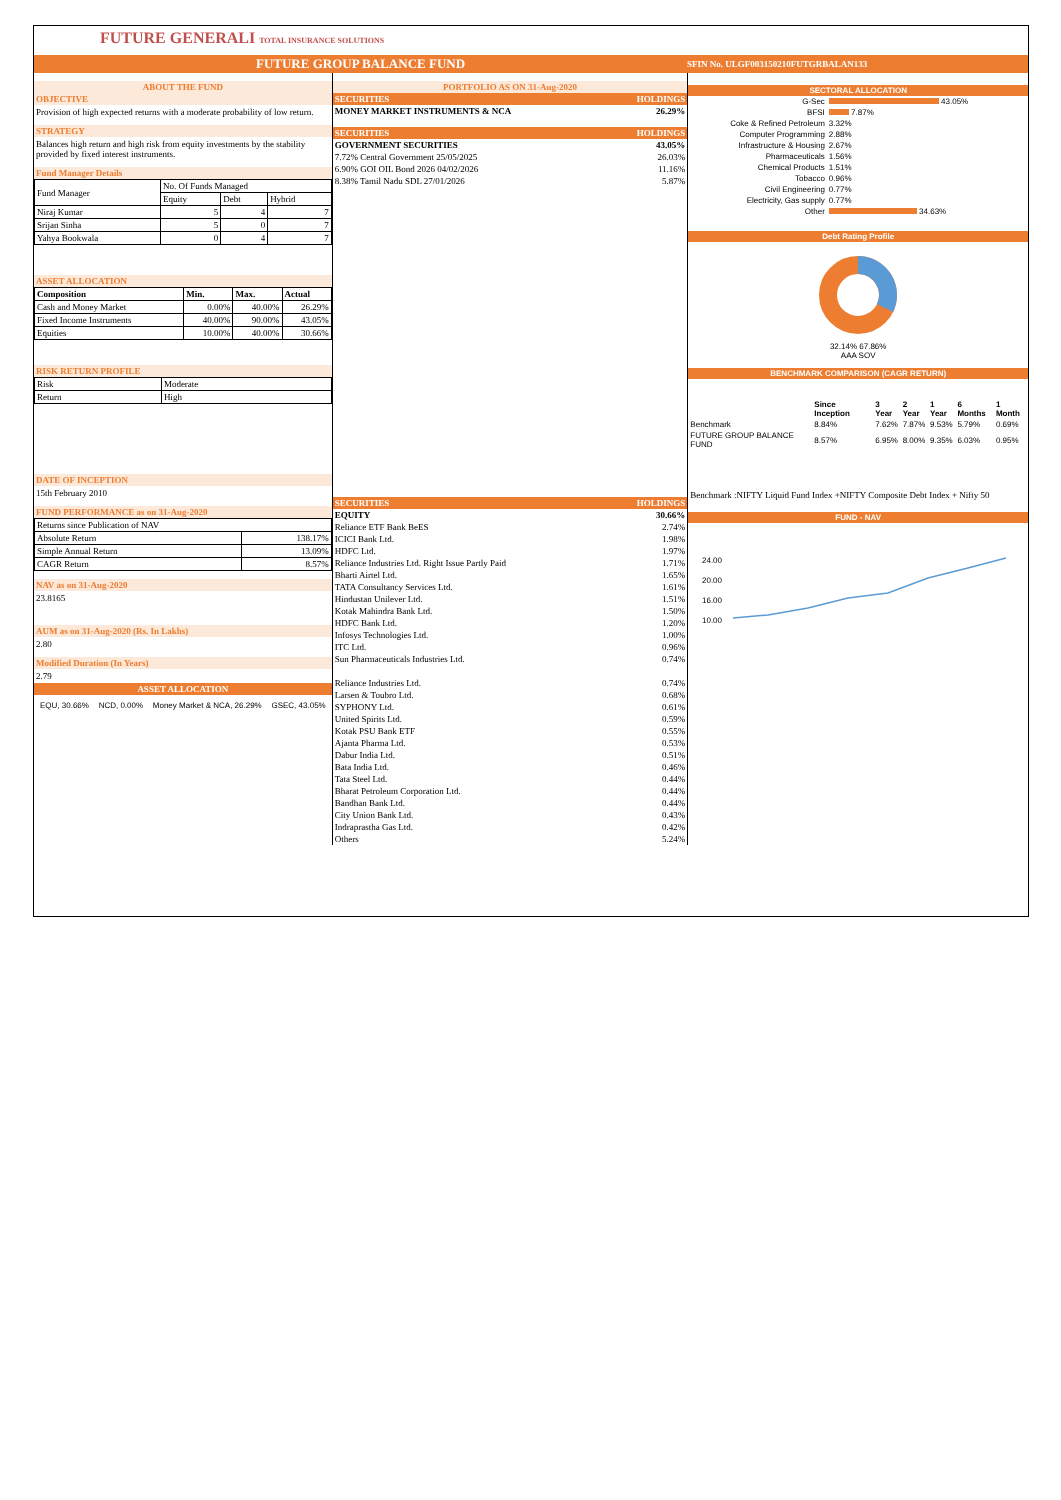FUTURE GENERALI TOTAL INSURANCE SOLUTIONS
FUTURE GROUP BALANCE FUND SFIN No. ULGF003150210FUTGRBALAN133
ABOUT THE FUND
OBJECTIVE
Provision of high expected returns with a moderate probability of low return.
STRATEGY
Balances high return and high risk from equity investments by the stability provided by fixed interest instruments.
Fund Manager Details
| Fund Manager | No. Of Funds Managed | | |
| | Equity | Debt | Hybrid |
| Niraj Kumar | 5 | 4 | 7 |
| Srijan Sinha | 5 | 0 | 7 |
| Yahya Bookwala | 0 | 4 | 7 |
ASSET ALLOCATION
| Composition | Min. | Max. | Actual |
| --- | --- | --- | --- |
| Cash and Money Market | 0.00% | 40.00% | 26.29% |
| Fixed Income Instruments | 40.00% | 90.00% | 43.05% |
| Equities | 10.00% | 40.00% | 30.66% |
RISK RETURN PROFILE
| Risk | Moderate |
| Return | High |
DATE OF INCEPTION
15th February 2010
FUND PERFORMANCE as on 31-Aug-2020
| Returns since Publication of NAV | |
| Absolute Return | 138.17% |
| Simple Annual Return | 13.09% |
| CAGR Return | 8.57% |
NAV as on 31-Aug-2020
23.8165
AUM as on 31-Aug-2020 (Rs. In Lakhs)
2.80
Modified Duration (In Years)
2.79
ASSET ALLOCATION
EQU, 30.66% NCD, 0.00% Money Market & NCA, 26.29% GSEC, 43.05%
PORTFOLIO AS ON 31-Aug-2020
SECURITIES HOLDINGS
| MONEY MARKET INSTRUMENTS & NCA | 26.29% |
| --- | --- |
SECURITIES HOLDINGS
| GOVERNMENT SECURITIES | 43.05% |
| --- | --- |
| 7.72% Central Government 25/05/2025 | 26.03% |
| 6.90% GOI OIL Bond 2026 04/02/2026 | 11.16% |
| 8.38% Tamil Nadu SDL 27/01/2026 | 5.87% |
SECURITIES HOLDINGS
| EQUITY | 30.66% |
| --- | --- |
| Reliance ETF Bank BeES | 2.74% |
| ICICI Bank Ltd. | 1.98% |
| HDFC Ltd. | 1.97% |
| Reliance Industries Ltd. Right Issue Partly Paid | 1.71% |
| Bharti Airtel Ltd. | 1.65% |
| TATA Consultancy Services Ltd. | 1.61% |
| Hindustan Unilever Ltd. | 1.51% |
| Kotak Mahindra Bank Ltd. | 1.50% |
| HDFC Bank Ltd. | 1.20% |
| Infosys Technologies Ltd. | 1.00% |
| ITC Ltd. | 0.96% |
| Sun Pharmaceuticals Industries Ltd. | 0.74% |
| Reliance Industries Ltd. | 0.74% |
| Larsen & Toubro Ltd. | 0.68% |
| SYPHONY Ltd. | 0.61% |
| United Spirits Ltd. | 0.59% |
| Kotak PSU Bank ETF | 0.55% |
| Ajanta Pharma Ltd. | 0.53% |
| Dabur India Ltd. | 0.51% |
| Bata India Ltd. | 0.46% |
| Tata Steel Ltd. | 0.44% |
| Bharat Petroleum Corporation Ltd. | 0.44% |
| Bandhan Bank Ltd. | 0.44% |
| City Union Bank Ltd. | 0.43% |
| Indraprastha Gas Ltd. | 0.42% |
| Others | 5.24% |
SECTORAL ALLOCATION
| G-Sec | 43.05% |
| BFSI | 7.87% |
| Coke & Refined Petroleum | 3.32% |
| Computer Programming | 2.88% |
| Infrastructure & Housing | 2.67% |
| Pharmaceuticals | 1.56% |
| Chemical Products | 1.51% |
| Tobacco | 0.96% |
| Civil Engineering | 0.77% |
| Electricity, Gas supply | 0.77% |
| Other | 34.63% |
Debt Rating Profile
32.14% 67.86%
AAA SOV
BENCHMARK COMPARISON (CAGR RETURN)
| | Since Inception | 3 Year | 2 Year | 1 Year | 6 Months | 1 Month |
| --- | --- | --- | --- | --- | --- | --- |
| Benchmark | 8.84% | 7.62% | 7.87% | 9.53% | 5.79% | 0.69% |
| FUTURE GROUP BALANCE FUND | 8.57% | 6.95% | 8.00% | 9.35% | 6.03% | 0.95% |
Benchmark :NIFTY Liquid Fund Index +NIFTY Composite Debt Index + Nifty 50
FUND - NAV
24.00
20.00
16.00
10.00